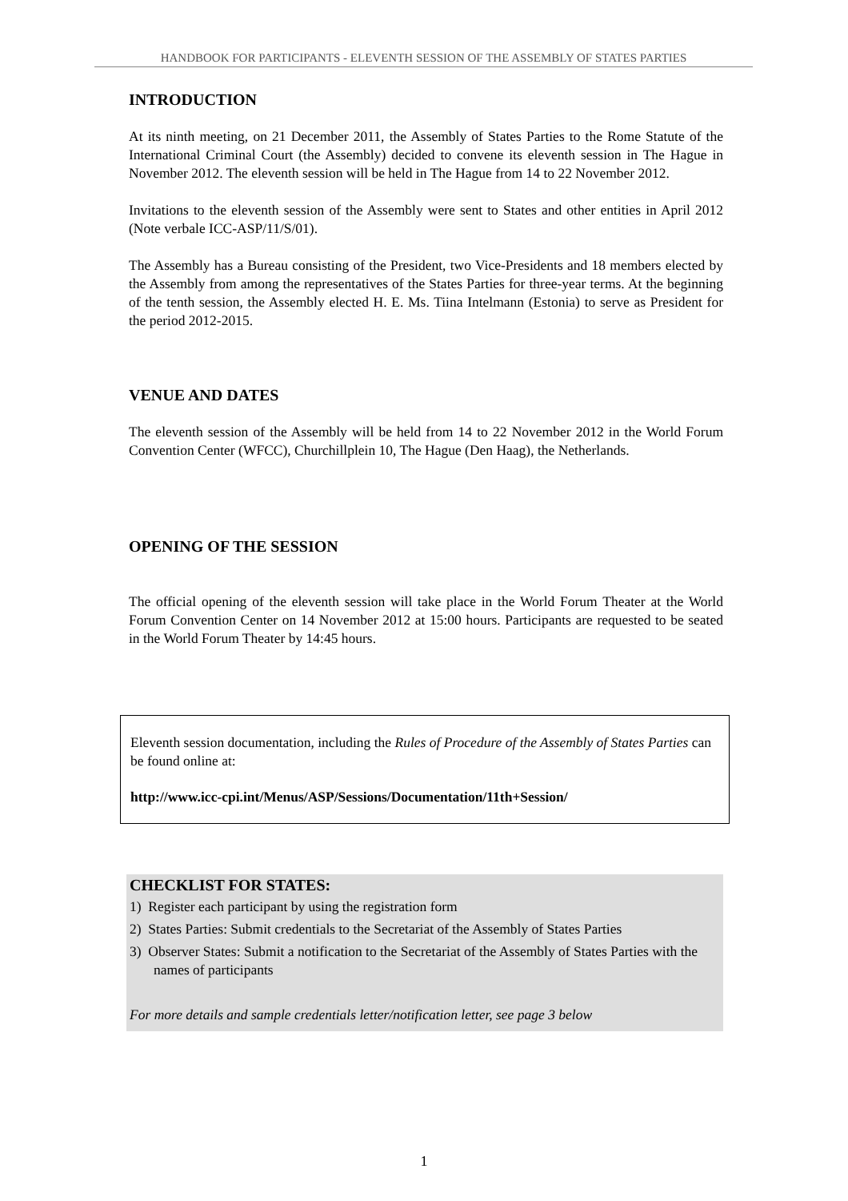HANDBOOK FOR PARTICIPANTS - ELEVENTH SESSION OF THE ASSEMBLY OF STATES PARTIES
INTRODUCTION
At its ninth meeting, on 21 December 2011, the Assembly of States Parties to the Rome Statute of the International Criminal Court (the Assembly) decided to convene its eleventh session in The Hague in November 2012. The eleventh session will be held in The Hague from 14 to 22 November 2012.
Invitations to the eleventh session of the Assembly were sent to States and other entities in April 2012 (Note verbale ICC-ASP/11/S/01).
The Assembly has a Bureau consisting of the President, two Vice-Presidents and 18 members elected by the Assembly from among the representatives of the States Parties for three-year terms. At the beginning of the tenth session, the Assembly elected H. E. Ms. Tiina Intelmann (Estonia) to serve as President for the period 2012-2015.
VENUE AND DATES
The eleventh session of the Assembly will be held from 14 to 22 November 2012 in the World Forum Convention Center (WFCC), Churchillplein 10, The Hague (Den Haag), the Netherlands.
OPENING OF THE SESSION
The official opening of the eleventh session will take place in the World Forum Theater at the World Forum Convention Center on 14 November 2012 at 15:00 hours. Participants are requested to be seated in the World Forum Theater by 14:45 hours.
Eleventh session documentation, including the Rules of Procedure of the Assembly of States Parties can be found online at:
http://www.icc-cpi.int/Menus/ASP/Sessions/Documentation/11th+Session/
CHECKLIST FOR STATES:
1) Register each participant by using the registration form
2) States Parties: Submit credentials to the Secretariat of the Assembly of States Parties
3) Observer States: Submit a notification to the Secretariat of the Assembly of States Parties with the names of participants
For more details and sample credentials letter/notification letter, see page 3 below
1